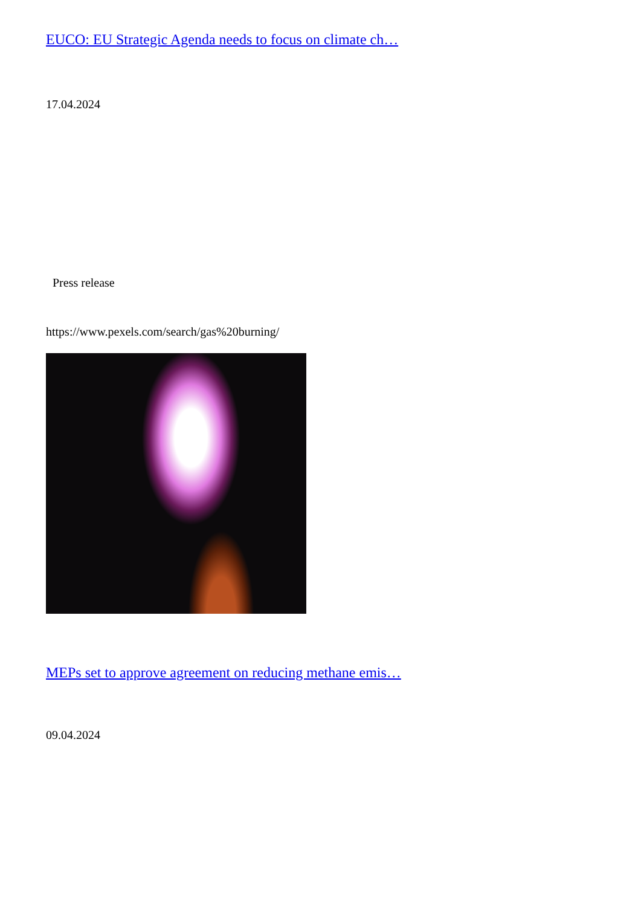EUCO: EU Strategic Agenda needs to focus on climate ch…
17.04.2024
Press release
https://www.pexels.com/search/gas%20burning/
MEPs set to approve agreement on reducing methane emis…
09.04.2024